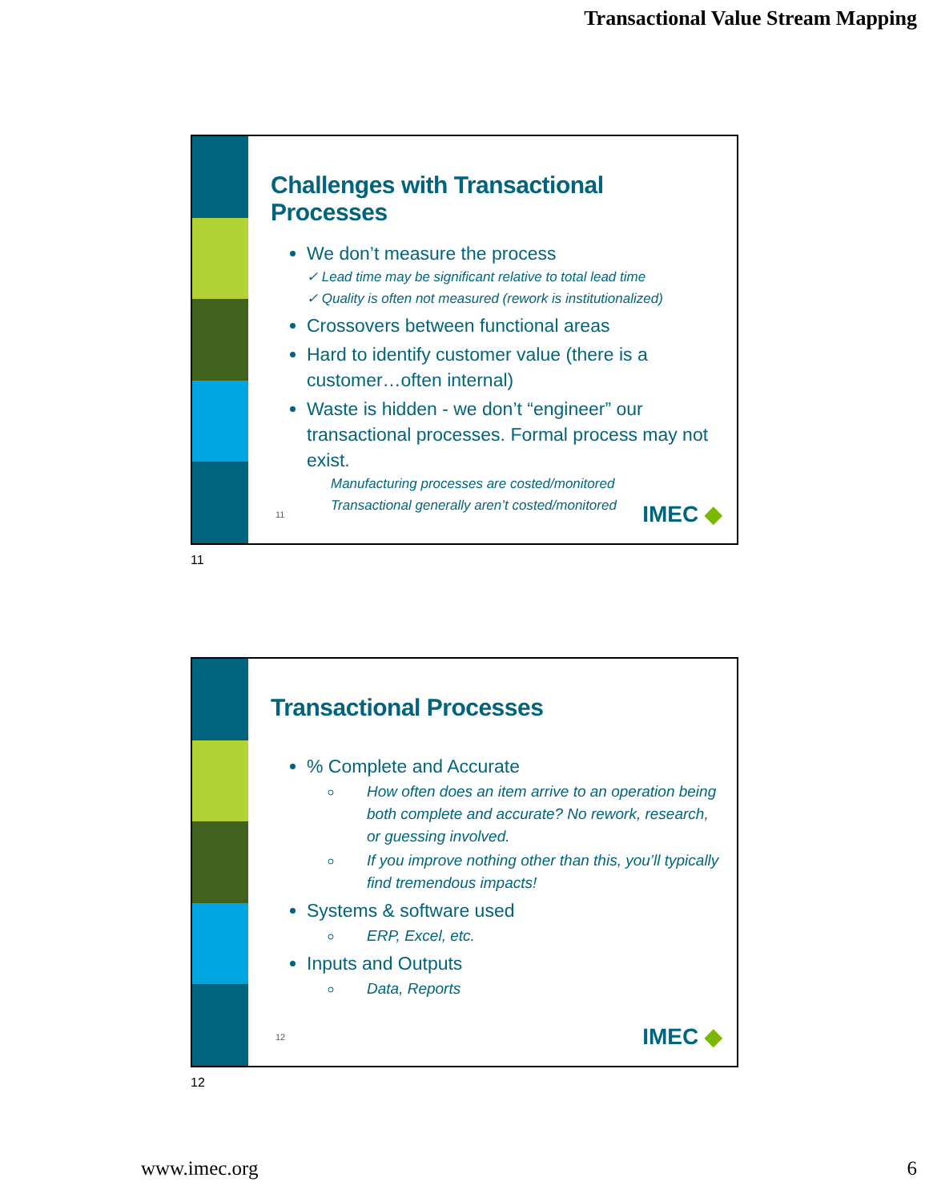Transactional Value Stream Mapping
Challenges with Transactional Processes
We don’t measure the process
✓ Lead time may be significant relative to total lead time
✓ Quality is often not measured (rework is institutionalized)
Crossovers between functional areas
Hard to identify customer value (there is a customer…often internal)
Waste is hidden - we don’t “engineer” our transactional processes. Formal process may not exist.
Manufacturing processes are costed/monitored
Transactional generally aren’t costed/monitored
11 IMEC ◆
11
Transactional Processes
% Complete and Accurate
How often does an item arrive to an operation being both complete and accurate? No rework, research, or guessing involved.
If you improve nothing other than this, you’ll typically find tremendous impacts!
Systems & software used
ERP, Excel, etc.
Inputs and Outputs
Data, Reports
12 IMEC ◆
12
www.imec.org 6